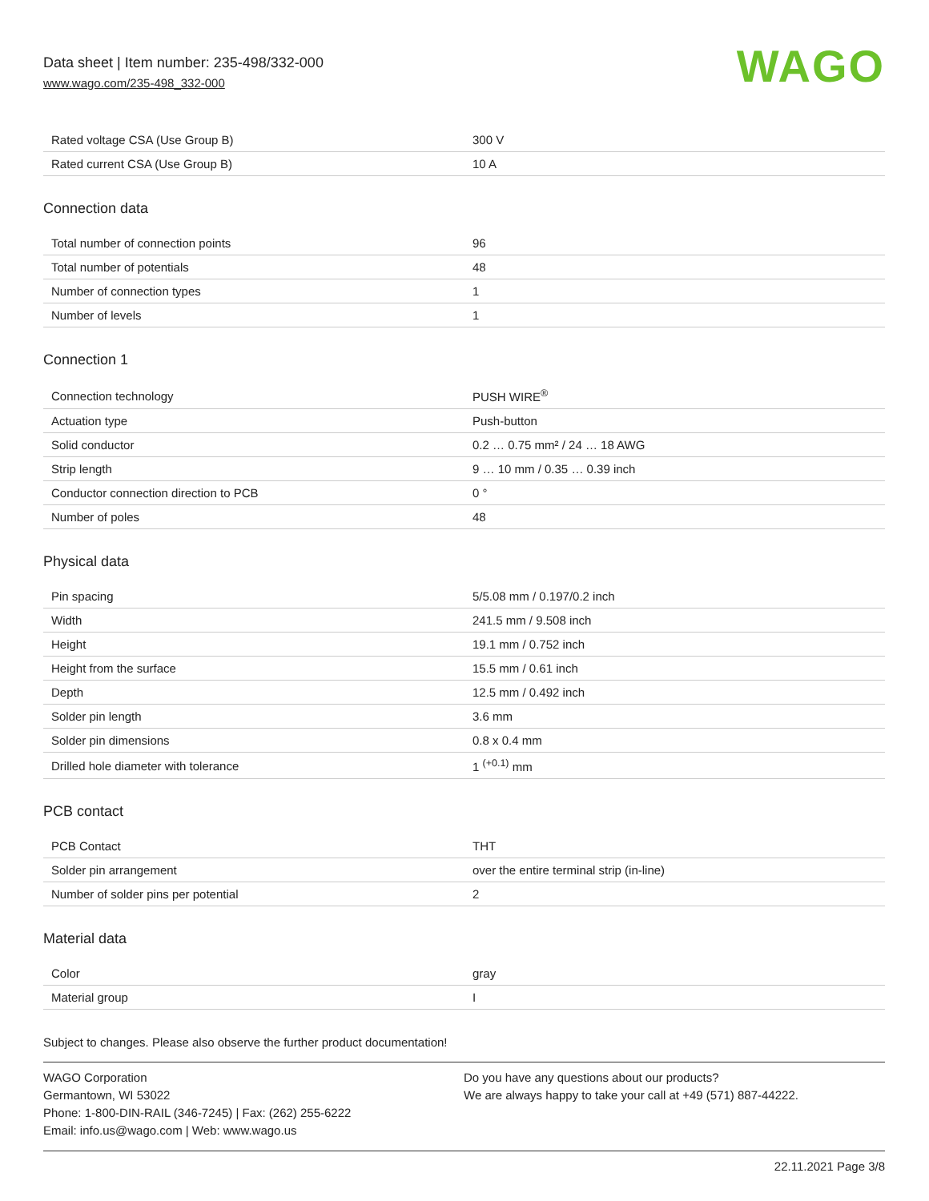Data sheet | Item number: 235-498/332-000
www.wago.com/235-498_332-000
WAGO
| Rated voltage CSA (Use Group B) | 300 V |
| Rated current CSA (Use Group B) | 10 A |
Connection data
| Total number of connection points | 96 |
| Total number of potentials | 48 |
| Number of connection types | 1 |
| Number of levels | 1 |
Connection 1
| Connection technology | PUSH WIRE<sup>®</sup> |
| Actuation type | Push-button |
| Solid conductor | 0.2 … 0.75 mm² / 24 … 18 AWG |
| Strip length | 9 … 10 mm / 0.35 … 0.39 inch |
| Conductor connection direction to PCB | 0 ° |
| Number of poles | 48 |
Physical data
| Pin spacing | 5/5.08 mm / 0.197/0.2 inch |
| Width | 241.5 mm / 9.508 inch |
| Height | 19.1 mm / 0.752 inch |
| Height from the surface | 15.5 mm / 0.61 inch |
| Depth | 12.5 mm / 0.492 inch |
| Solder pin length | 3.6 mm |
| Solder pin dimensions | 0.8 x 0.4 mm |
| Drilled hole diameter with tolerance | 1 <sup>(+0.1)</sup> mm |
PCB contact
| PCB Contact | THT |
| Solder pin arrangement | over the entire terminal strip (in-line) |
| Number of solder pins per potential | 2 |
Material data
| Color | gray |
| Material group | I |
Subject to changes. Please also observe the further product documentation!
WAGO Corporation
Germantown, WI 53022
Phone: 1-800-DIN-RAIL (346-7245) | Fax: (262) 255-6222
Email: info.us@wago.com | Web: www.wago.us
Do you have any questions about our products?
We are always happy to take your call at +49 (571) 887-44222.
22.11.2021 Page 3/8